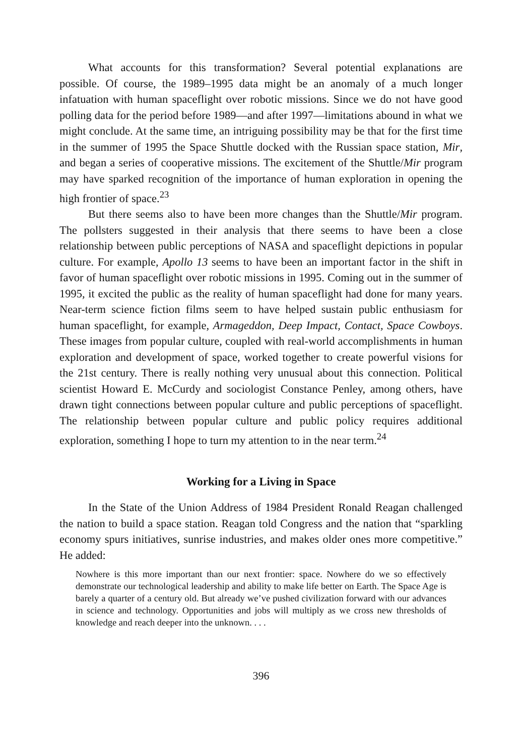What accounts for this transformation? Several potential explanations are possible. Of course, the 1989–1995 data might be an anomaly of a much longer infatuation with human spaceflight over robotic missions. Since we do not have good polling data for the period before 1989—and after 1997—limitations abound in what we might conclude. At the same time, an intriguing possibility may be that for the first time in the summer of 1995 the Space Shuttle docked with the Russian space station, Mir, and began a series of cooperative missions. The excitement of the Shuttle/Mir program may have sparked recognition of the importance of human exploration in opening the high frontier of space.<sup>23</sup>
But there seems also to have been more changes than the Shuttle/Mir program. The pollsters suggested in their analysis that there seems to have been a close relationship between public perceptions of NASA and spaceflight depictions in popular culture. For example, Apollo 13 seems to have been an important factor in the shift in favor of human spaceflight over robotic missions in 1995. Coming out in the summer of 1995, it excited the public as the reality of human spaceflight had done for many years. Near-term science fiction films seem to have helped sustain public enthusiasm for human spaceflight, for example, Armageddon, Deep Impact, Contact, Space Cowboys. These images from popular culture, coupled with real-world accomplishments in human exploration and development of space, worked together to create powerful visions for the 21st century. There is really nothing very unusual about this connection. Political scientist Howard E. McCurdy and sociologist Constance Penley, among others, have drawn tight connections between popular culture and public perceptions of spaceflight. The relationship between popular culture and public policy requires additional exploration, something I hope to turn my attention to in the near term.<sup>24</sup>
Working for a Living in Space
In the State of the Union Address of 1984 President Ronald Reagan challenged the nation to build a space station. Reagan told Congress and the nation that “sparkling economy spurs initiatives, sunrise industries, and makes older ones more competitive.” He added:
Nowhere is this more important than our next frontier: space. Nowhere do we so effectively demonstrate our technological leadership and ability to make life better on Earth. The Space Age is barely a quarter of a century old. But already we’ve pushed civilization forward with our advances in science and technology. Opportunities and jobs will multiply as we cross new thresholds of knowledge and reach deeper into the unknown. . . .
396